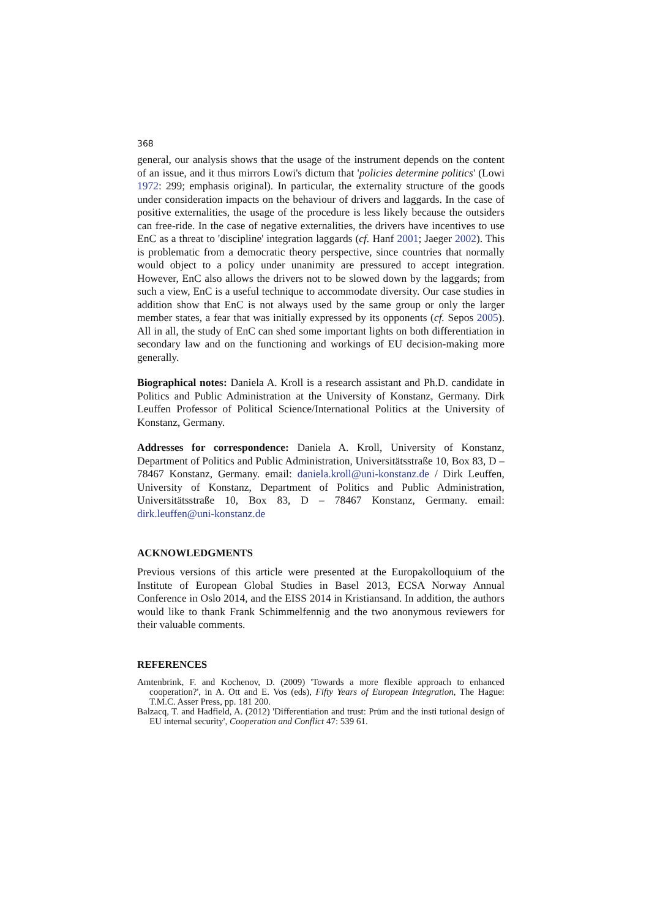368
general, our analysis shows that the usage of the instrument depends on the content of an issue, and it thus mirrors Lowi's dictum that 'policies determine politics' (Lowi 1972: 299; emphasis original). In particular, the externality structure of the goods under consideration impacts on the behaviour of drivers and laggards. In the case of positive externalities, the usage of the procedure is less likely because the outsiders can free-ride. In the case of negative externalities, the drivers have incentives to use EnC as a threat to 'discipline' integration laggards (cf. Hanf 2001; Jaeger 2002). This is problematic from a democratic theory perspective, since countries that normally would object to a policy under unanimity are pressured to accept integration. However, EnC also allows the drivers not to be slowed down by the laggards; from such a view, EnC is a useful technique to accommodate diversity. Our case studies in addition show that EnC is not always used by the same group or only the larger member states, a fear that was initially expressed by its opponents (cf. Sepos 2005). All in all, the study of EnC can shed some important lights on both differentiation in secondary law and on the functioning and workings of EU decision-making more generally.
Biographical notes: Daniela A. Kroll is a research assistant and Ph.D. candidate in Politics and Public Administration at the University of Konstanz, Germany. Dirk Leuffen Professor of Political Science/International Politics at the University of Konstanz, Germany.
Addresses for correspondence: Daniela A. Kroll, University of Konstanz, Department of Politics and Public Administration, Universitätsstraße 10, Box 83, D – 78467 Konstanz, Germany. email: daniela.kroll@uni-konstanz.de / Dirk Leuffen, University of Konstanz, Department of Politics and Public Administration, Universitätsstraße 10, Box 83, D – 78467 Konstanz, Germany. email: dirk.leuffen@uni-konstanz.de
ACKNOWLEDGMENTS
Previous versions of this article were presented at the Europakolloquium of the Institute of European Global Studies in Basel 2013, ECSA Norway Annual Conference in Oslo 2014, and the EISS 2014 in Kristiansand. In addition, the authors would like to thank Frank Schimmelfennig and the two anonymous reviewers for their valuable comments.
REFERENCES
Amtenbrink, F. and Kochenov, D. (2009) 'Towards a more flexible approach to enhanced cooperation?', in A. Ott and E. Vos (eds), Fifty Years of European Integration, The Hague: T.M.C. Asser Press, pp. 181 200.
Balzacq, T. and Hadfield, A. (2012) 'Differentiation and trust: Prüm and the insti tutional design of EU internal security', Cooperation and Conflict 47: 539 61.